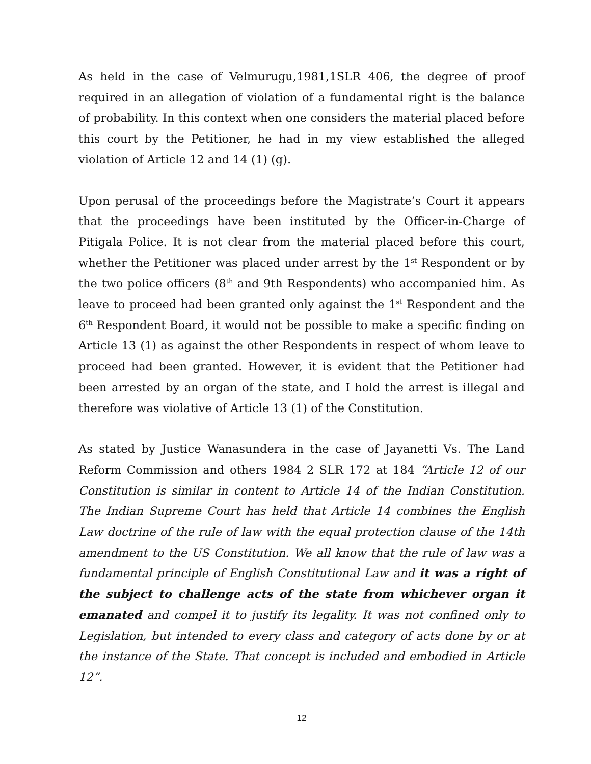As held in the case of Velmurugu,1981,1SLR 406, the degree of proof required in an allegation of violation of a fundamental right is the balance of probability. In this context when one considers the material placed before this court by the Petitioner, he had in my view established the alleged violation of Article 12 and 14 (1) (g).
Upon perusal of the proceedings before the Magistrate’s Court it appears that the proceedings have been instituted by the Officer-in-Charge of Pitigala Police. It is not clear from the material placed before this court, whether the Petitioner was placed under arrest by the 1<sup>st</sup> Respondent or by the two police officers (8<sup>th</sup> and 9th Respondents) who accompanied him. As leave to proceed had been granted only against the 1<sup>st</sup> Respondent and the 6<sup>th</sup> Respondent Board, it would not be possible to make a specific finding on Article 13 (1) as against the other Respondents in respect of whom leave to proceed had been granted. However, it is evident that the Petitioner had been arrested by an organ of the state, and I hold the arrest is illegal and therefore was violative of Article 13 (1) of the Constitution.
As stated by Justice Wanasundera in the case of Jayanetti Vs. The Land Reform Commission and others 1984 2 SLR 172 at 184 “Article 12 of our Constitution is similar in content to Article 14 of the Indian Constitution. The Indian Supreme Court has held that Article 14 combines the English Law doctrine of the rule of law with the equal protection clause of the 14th amendment to the US Constitution. We all know that the rule of law was a fundamental principle of English Constitutional Law and it was a right of the subject to challenge acts of the state from whichever organ it emanated and compel it to justify its legality. It was not confined only to Legislation, but intended to every class and category of acts done by or at the instance of the State. That concept is included and embodied in Article 12”.
12